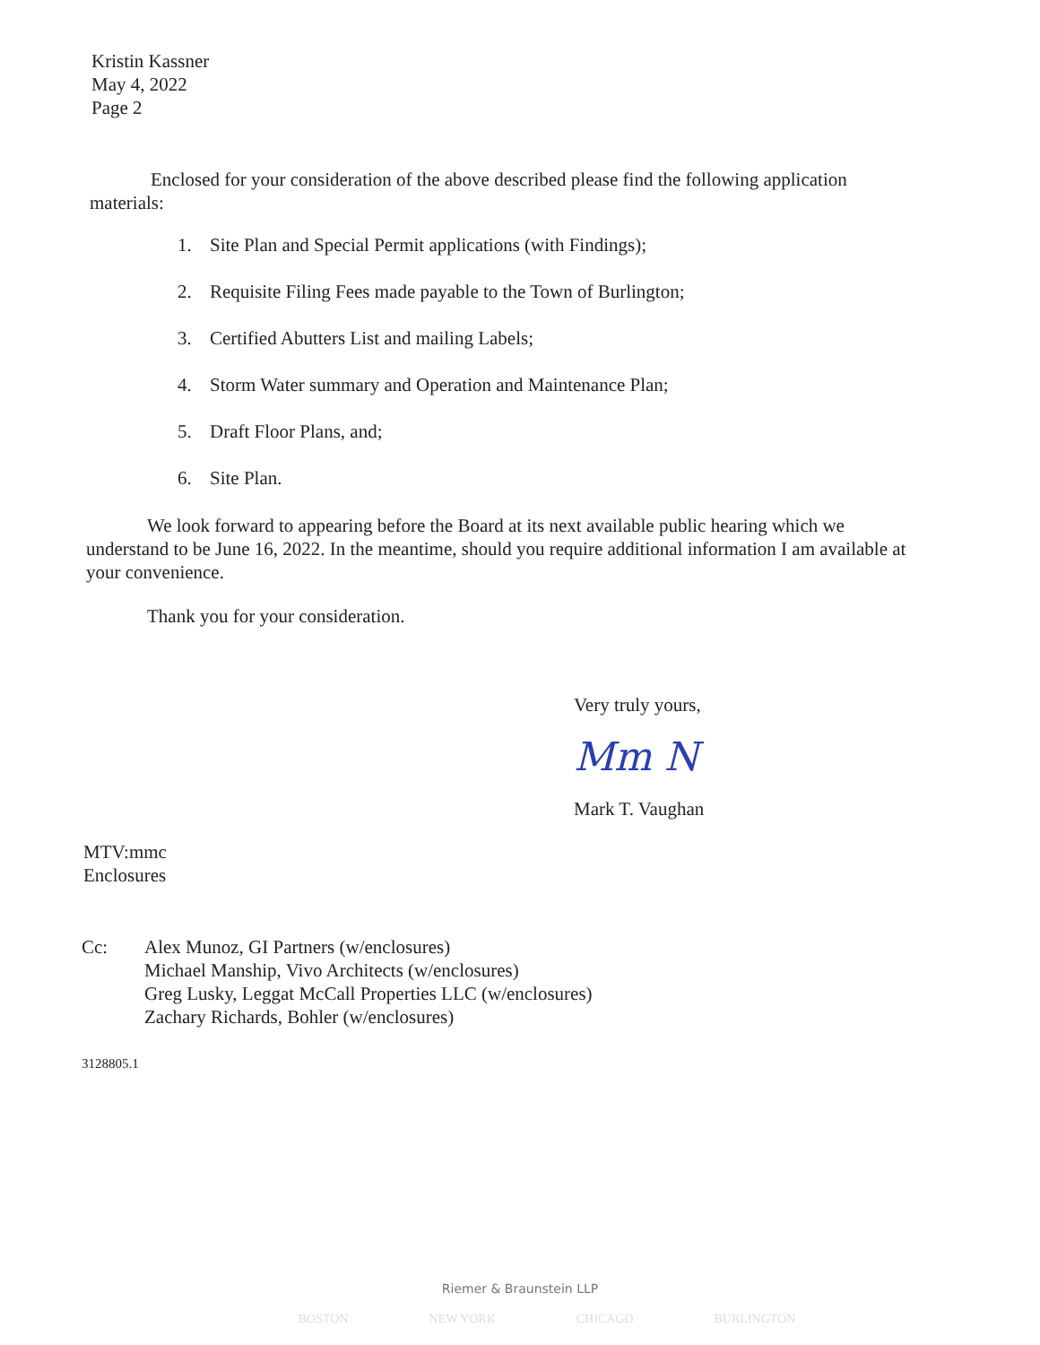Kristin Kassner
May 4, 2022
Page 2
Enclosed for your consideration of the above described please find the following application materials:
1. Site Plan and Special Permit applications (with Findings);
2. Requisite Filing Fees made payable to the Town of Burlington;
3. Certified Abutters List and mailing Labels;
4. Storm Water summary and Operation and Maintenance Plan;
5. Draft Floor Plans, and;
6. Site Plan.
We look forward to appearing before the Board at its next available public hearing which we understand to be June 16, 2022. In the meantime, should you require additional information I am available at your convenience.
Thank you for your consideration.
Very truly yours,
Mm N
Mark T. Vaughan
MTV:mmc
Enclosures
Cc: Alex Munoz, GI Partners (w/enclosures)
Michael Manship, Vivo Architects (w/enclosures)
Greg Lusky, Leggat McCall Properties LLC (w/enclosures)
Zachary Richards, Bohler (w/enclosures)
3128805.1
Riemer & Braunstein LLP
BOSTON NEW YORK CHICAGO BURLINGTON